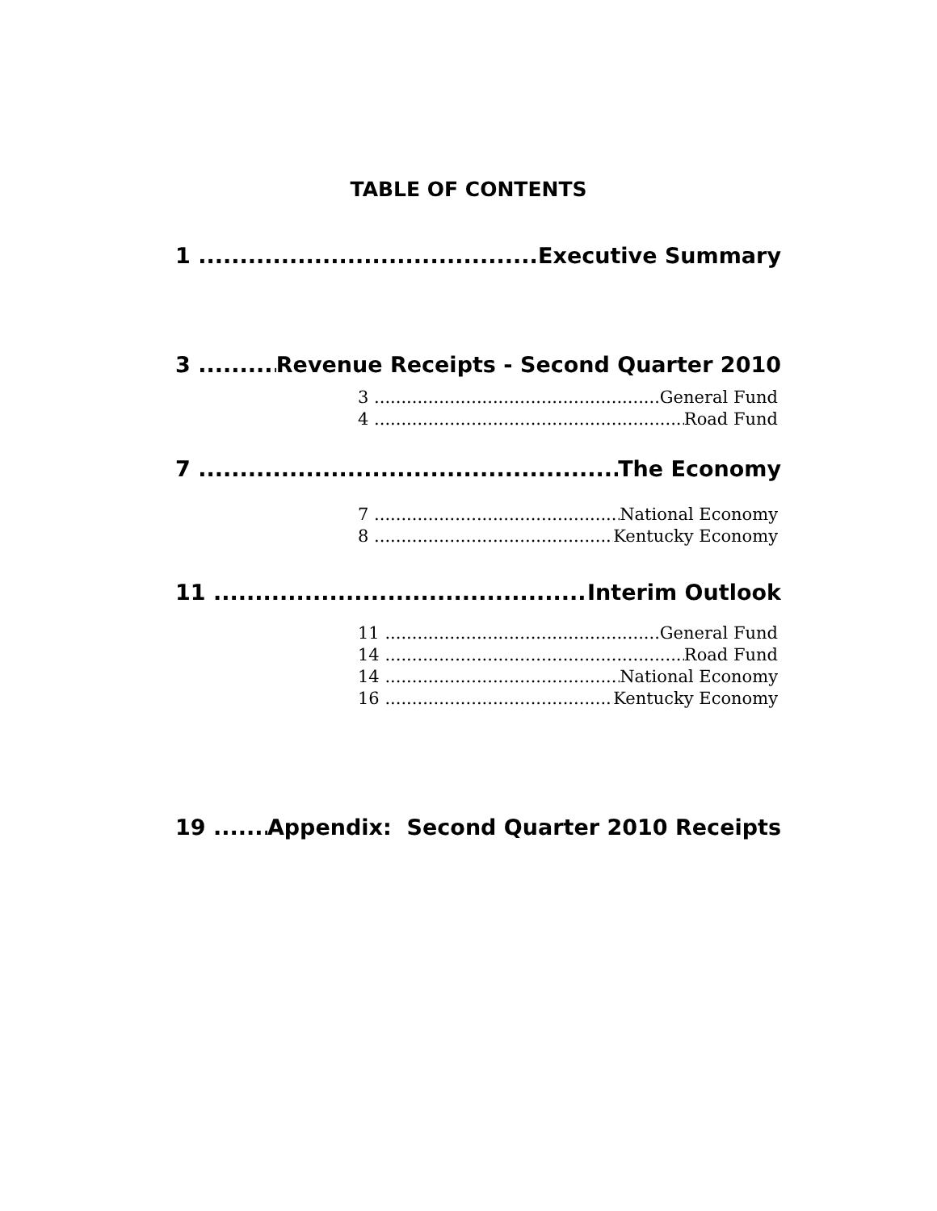TABLE OF CONTENTS
1 Executive Summary
3 Revenue Receipts - Second Quarter 2010
3 General Fund
4 Road Fund
7 The Economy
7 National Economy
8 Kentucky Economy
11 Interim Outlook
11 General Fund
14 Road Fund
14 National Economy
16 Kentucky Economy
19 Appendix: Second Quarter 2010 Receipts